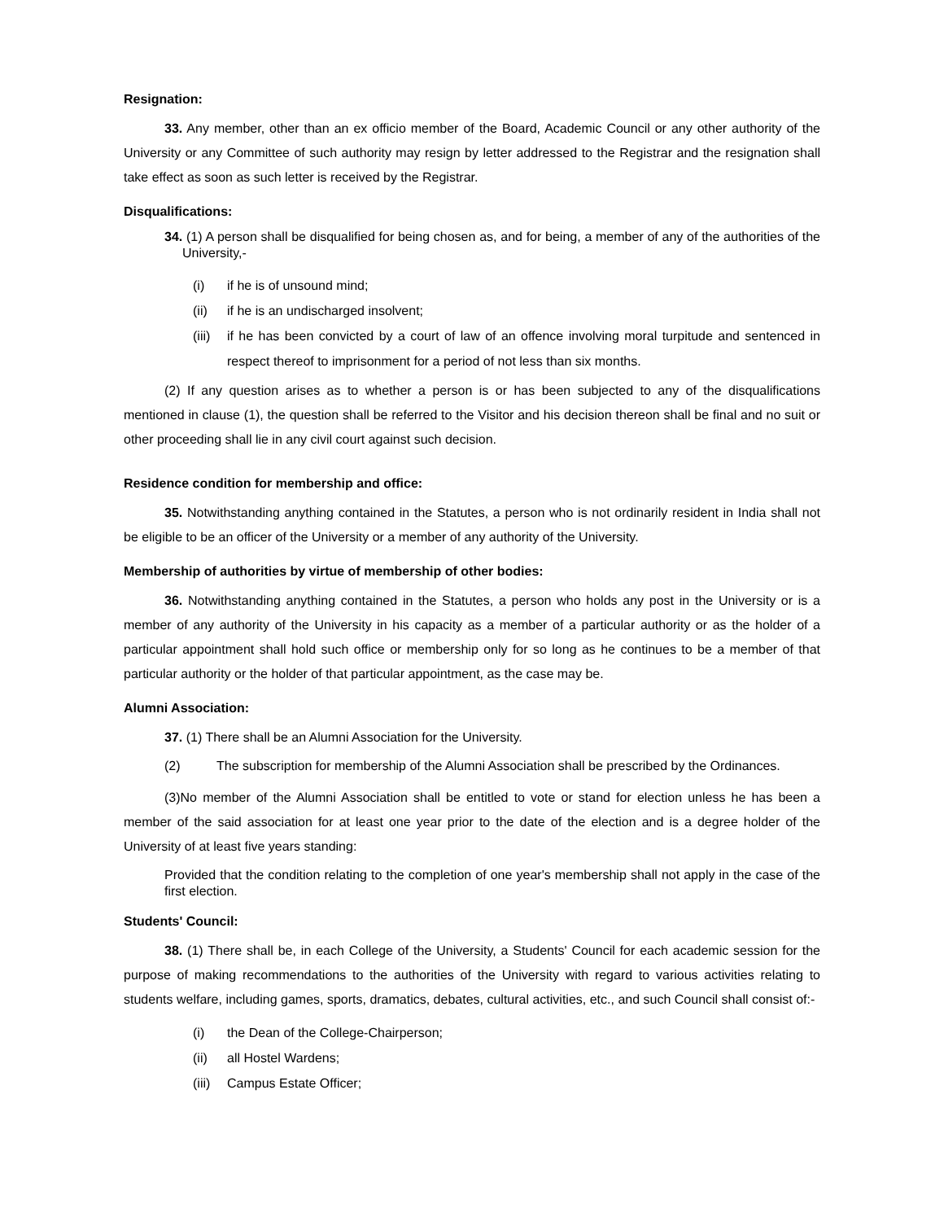Resignation:
33. Any member, other than an ex officio member of the Board, Academic Council or any other authority of the University or any Committee of such authority may resign by letter addressed to the Registrar and the resignation shall take effect as soon as such letter is received by the Registrar.
Disqualifications:
34. (1) A person shall be disqualified for being chosen as, and for being, a member of any of the authorities of the University,-
(i) if he is of unsound mind;
(ii) if he is an undischarged insolvent;
(iii) if he has been convicted by a court of law of an offence involving moral turpitude and sentenced in respect thereof to imprisonment for a period of not less than six months.
(2) If any question arises as to whether a person is or has been subjected to any of the disqualifications mentioned in clause (1), the question shall be referred to the Visitor and his decision thereon shall be final and no suit or other proceeding shall lie in any civil court against such decision.
Residence condition for membership and office:
35. Notwithstanding anything contained in the Statutes, a person who is not ordinarily resident in India shall not be eligible to be an officer of the University or a member of any authority of the University.
Membership of authorities by virtue of membership of other bodies:
36. Notwithstanding anything contained in the Statutes, a person who holds any post in the University or is a member of any authority of the University in his capacity as a member of a particular authority or as the holder of a particular appointment shall hold such office or membership only for so long as he continues to be a member of that particular authority or the holder of that particular appointment, as the case may be.
Alumni Association:
37. (1) There shall be an Alumni Association for the University.
(2) The subscription for membership of the Alumni Association shall be prescribed by the Ordinances.
(3)No member of the Alumni Association shall be entitled to vote or stand for election unless he has been a member of the said association for at least one year prior to the date of the election and is a degree holder of the University of at least five years standing:
Provided that the condition relating to the completion of one year's membership shall not apply in the case of the first election.
Students' Council:
38. (1) There shall be, in each College of the University, a Students' Council for each academic session for the purpose of making recommendations to the authorities of the University with regard to various activities relating to students welfare, including games, sports, dramatics, debates, cultural activities, etc., and such Council shall consist of:-
(i) the Dean of the College-Chairperson;
(ii) all Hostel Wardens;
(iii) Campus Estate Officer;